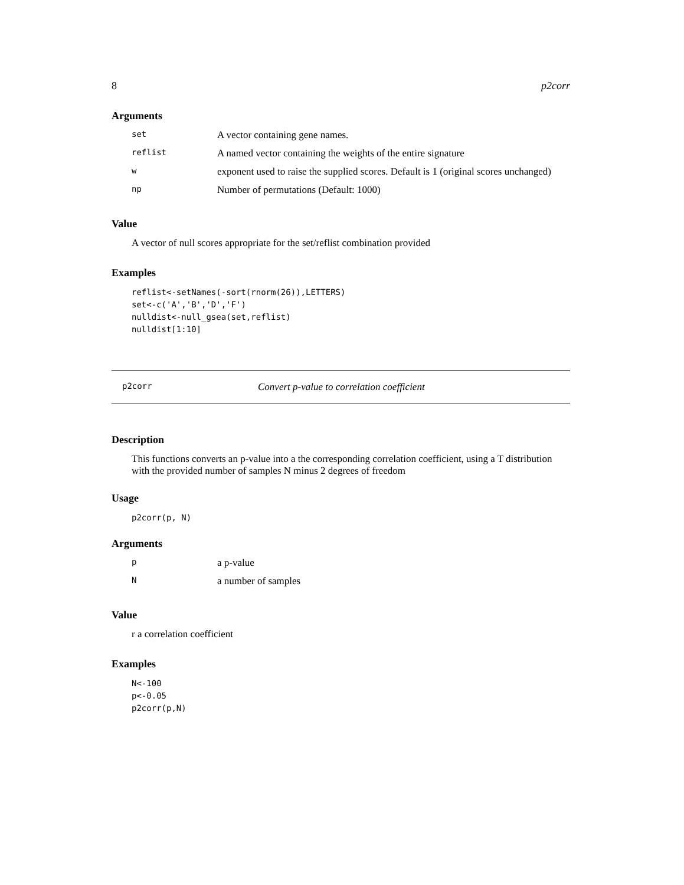8 p2corr
Arguments
| set | A vector containing gene names. |
| reflist | A named vector containing the weights of the entire signature |
| w | exponent used to raise the supplied scores. Default is 1 (original scores unchanged) |
| np | Number of permutations (Default: 1000) |
Value
A vector of null scores appropriate for the set/reflist combination provided
Examples
reflist<-setNames(-sort(rnorm(26)),LETTERS)
set<-c('A','B','D','F')
nulldist<-null_gsea(set,reflist)
nulldist[1:10]
p2corr Convert p-value to correlation coefficient
Description
This functions converts an p-value into a the corresponding correlation coefficient, using a T distribution with the provided number of samples N minus 2 degrees of freedom
Usage
p2corr(p, N)
Arguments
| p | a p-value |
| N | a number of samples |
Value
r a correlation coefficient
Examples
N<-100
p<-0.05
p2corr(p,N)